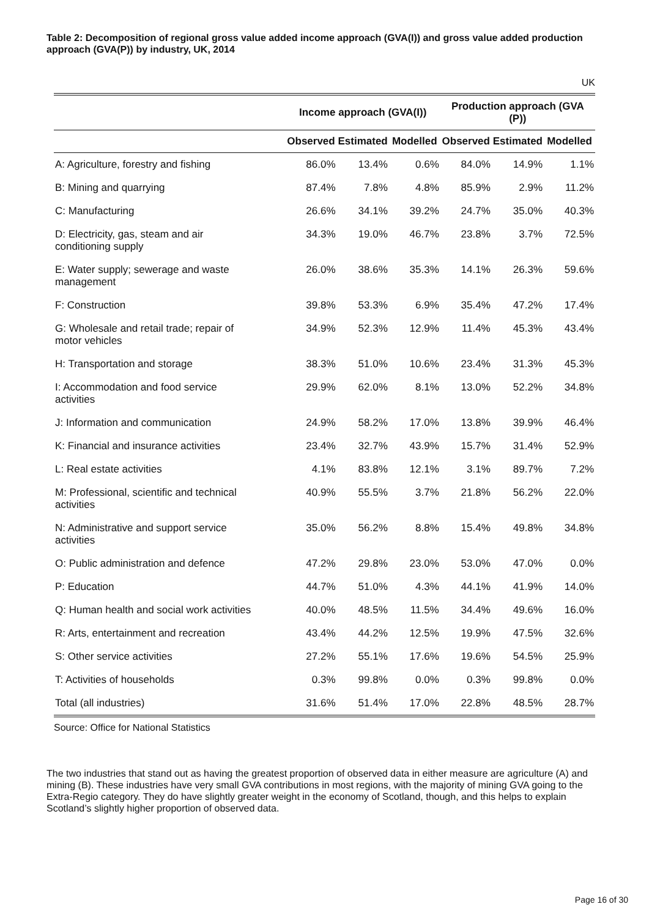Table 2: Decomposition of regional gross value added income approach (GVA(I)) and gross value added production approach (GVA(P)) by industry, UK, 2014
UK
| | Income approach (GVA(I)) | | | Production approach (GVA (P)) | | |
| --- | --- | --- | --- | --- | --- | --- |
| | Observed | Estimated | Modelled | Observed | Estimated | Modelled |
| A: Agriculture, forestry and fishing | 86.0% | 13.4% | 0.6% | 84.0% | 14.9% | 1.1% |
| B: Mining and quarrying | 87.4% | 7.8% | 4.8% | 85.9% | 2.9% | 11.2% |
| C: Manufacturing | 26.6% | 34.1% | 39.2% | 24.7% | 35.0% | 40.3% |
| D: Electricity, gas, steam and air conditioning supply | 34.3% | 19.0% | 46.7% | 23.8% | 3.7% | 72.5% |
| E: Water supply; sewerage and waste management | 26.0% | 38.6% | 35.3% | 14.1% | 26.3% | 59.6% |
| F: Construction | 39.8% | 53.3% | 6.9% | 35.4% | 47.2% | 17.4% |
| G: Wholesale and retail trade; repair of motor vehicles | 34.9% | 52.3% | 12.9% | 11.4% | 45.3% | 43.4% |
| H: Transportation and storage | 38.3% | 51.0% | 10.6% | 23.4% | 31.3% | 45.3% |
| I: Accommodation and food service activities | 29.9% | 62.0% | 8.1% | 13.0% | 52.2% | 34.8% |
| J: Information and communication | 24.9% | 58.2% | 17.0% | 13.8% | 39.9% | 46.4% |
| K: Financial and insurance activities | 23.4% | 32.7% | 43.9% | 15.7% | 31.4% | 52.9% |
| L: Real estate activities | 4.1% | 83.8% | 12.1% | 3.1% | 89.7% | 7.2% |
| M: Professional, scientific and technical activities | 40.9% | 55.5% | 3.7% | 21.8% | 56.2% | 22.0% |
| N: Administrative and support service activities | 35.0% | 56.2% | 8.8% | 15.4% | 49.8% | 34.8% |
| O: Public administration and defence | 47.2% | 29.8% | 23.0% | 53.0% | 47.0% | 0.0% |
| P: Education | 44.7% | 51.0% | 4.3% | 44.1% | 41.9% | 14.0% |
| Q: Human health and social work activities | 40.0% | 48.5% | 11.5% | 34.4% | 49.6% | 16.0% |
| R: Arts, entertainment and recreation | 43.4% | 44.2% | 12.5% | 19.9% | 47.5% | 32.6% |
| S: Other service activities | 27.2% | 55.1% | 17.6% | 19.6% | 54.5% | 25.9% |
| T: Activities of households | 0.3% | 99.8% | 0.0% | 0.3% | 99.8% | 0.0% |
| Total (all industries) | 31.6% | 51.4% | 17.0% | 22.8% | 48.5% | 28.7% |
Source: Office for National Statistics
The two industries that stand out as having the greatest proportion of observed data in either measure are agriculture (A) and mining (B). These industries have very small GVA contributions in most regions, with the majority of mining GVA going to the Extra-Regio category. They do have slightly greater weight in the economy of Scotland, though, and this helps to explain Scotland’s slightly higher proportion of observed data.
Page 16 of 30